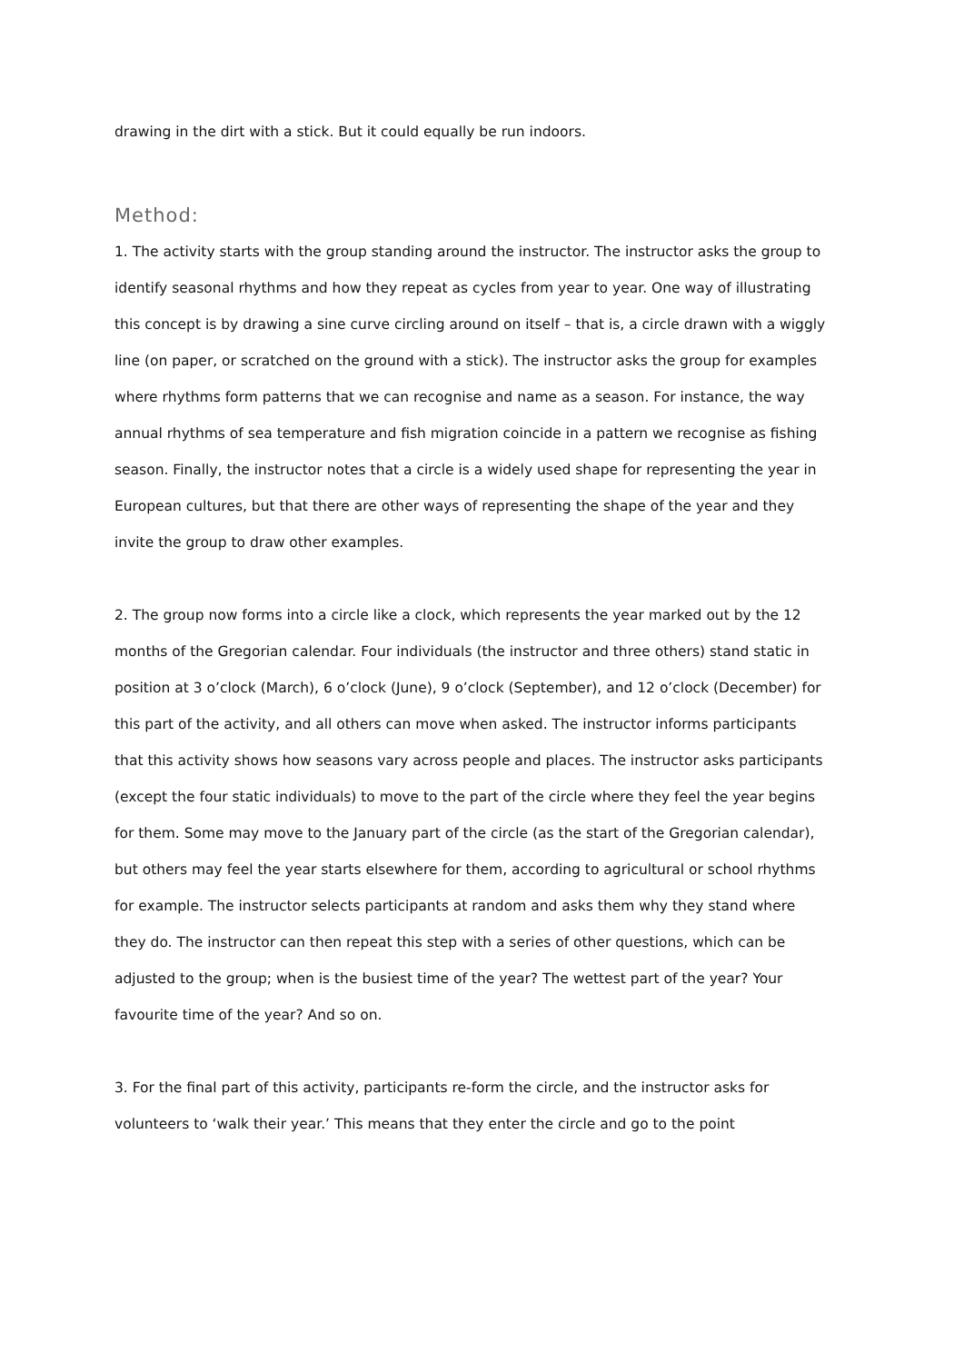drawing in the dirt with a stick. But it could equally be run indoors.
Method:
1. The activity starts with the group standing around the instructor. The instructor asks the group to identify seasonal rhythms and how they repeat as cycles from year to year. One way of illustrating this concept is by drawing a sine curve circling around on itself – that is, a circle drawn with a wiggly line (on paper, or scratched on the ground with a stick). The instructor asks the group for examples where rhythms form patterns that we can recognise and name as a season. For instance, the way annual rhythms of sea temperature and fish migration coincide in a pattern we recognise as fishing season. Finally, the instructor notes that a circle is a widely used shape for representing the year in European cultures, but that there are other ways of representing the shape of the year and they invite the group to draw other examples.
2. The group now forms into a circle like a clock, which represents the year marked out by the 12 months of the Gregorian calendar. Four individuals (the instructor and three others) stand static in position at 3 o’clock (March), 6 o’clock (June), 9 o’clock (September), and 12 o’clock (December) for this part of the activity, and all others can move when asked. The instructor informs participants that this activity shows how seasons vary across people and places. The instructor asks participants (except the four static individuals) to move to the part of the circle where they feel the year begins for them. Some may move to the January part of the circle (as the start of the Gregorian calendar), but others may feel the year starts elsewhere for them, according to agricultural or school rhythms for example. The instructor selects participants at random and asks them why they stand where they do. The instructor can then repeat this step with a series of other questions, which can be adjusted to the group; when is the busiest time of the year? The wettest part of the year? Your favourite time of the year? And so on.
3. For the final part of this activity, participants re-form the circle, and the instructor asks for volunteers to ‘walk their year.’ This means that they enter the circle and go to the point